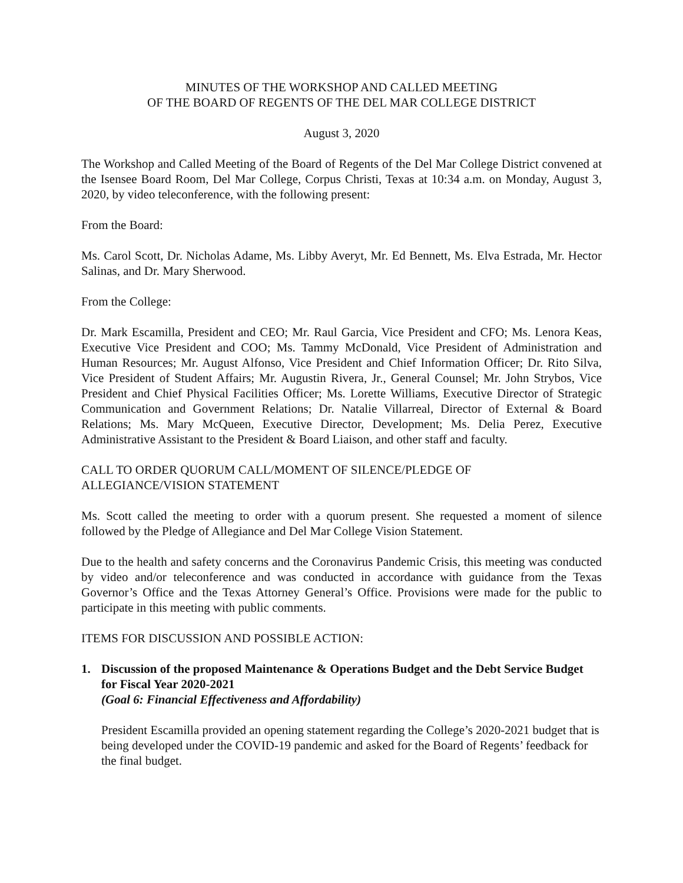MINUTES OF THE WORKSHOP AND CALLED MEETING
OF THE BOARD OF REGENTS OF THE DEL MAR COLLEGE DISTRICT
August 3, 2020
The Workshop and Called Meeting of the Board of Regents of the Del Mar College District convened at the Isensee Board Room, Del Mar College, Corpus Christi, Texas at 10:34 a.m. on Monday, August 3, 2020, by video teleconference, with the following present:
From the Board:
Ms. Carol Scott, Dr. Nicholas Adame, Ms. Libby Averyt, Mr. Ed Bennett, Ms. Elva Estrada, Mr. Hector Salinas, and Dr. Mary Sherwood.
From the College:
Dr. Mark Escamilla, President and CEO; Mr. Raul Garcia, Vice President and CFO; Ms. Lenora Keas, Executive Vice President and COO; Ms. Tammy McDonald, Vice President of Administration and Human Resources; Mr. August Alfonso, Vice President and Chief Information Officer; Dr. Rito Silva, Vice President of Student Affairs; Mr. Augustin Rivera, Jr., General Counsel; Mr. John Strybos, Vice President and Chief Physical Facilities Officer; Ms. Lorette Williams, Executive Director of Strategic Communication and Government Relations; Dr. Natalie Villarreal, Director of External & Board Relations; Ms. Mary McQueen, Executive Director, Development; Ms. Delia Perez, Executive Administrative Assistant to the President & Board Liaison, and other staff and faculty.
CALL TO ORDER QUORUM CALL/MOMENT OF SILENCE/PLEDGE OF
ALLEGIANCE/VISION STATEMENT
Ms. Scott called the meeting to order with a quorum present. She requested a moment of silence followed by the Pledge of Allegiance and Del Mar College Vision Statement.
Due to the health and safety concerns and the Coronavirus Pandemic Crisis, this meeting was conducted by video and/or teleconference and was conducted in accordance with guidance from the Texas Governor’s Office and the Texas Attorney General’s Office. Provisions were made for the public to participate in this meeting with public comments.
ITEMS FOR DISCUSSION AND POSSIBLE ACTION:
1. Discussion of the proposed Maintenance & Operations Budget and the Debt Service Budget for Fiscal Year 2020-2021
(Goal 6: Financial Effectiveness and Affordability)
President Escamilla provided an opening statement regarding the College’s 2020-2021 budget that is being developed under the COVID-19 pandemic and asked for the Board of Regents’ feedback for the final budget.